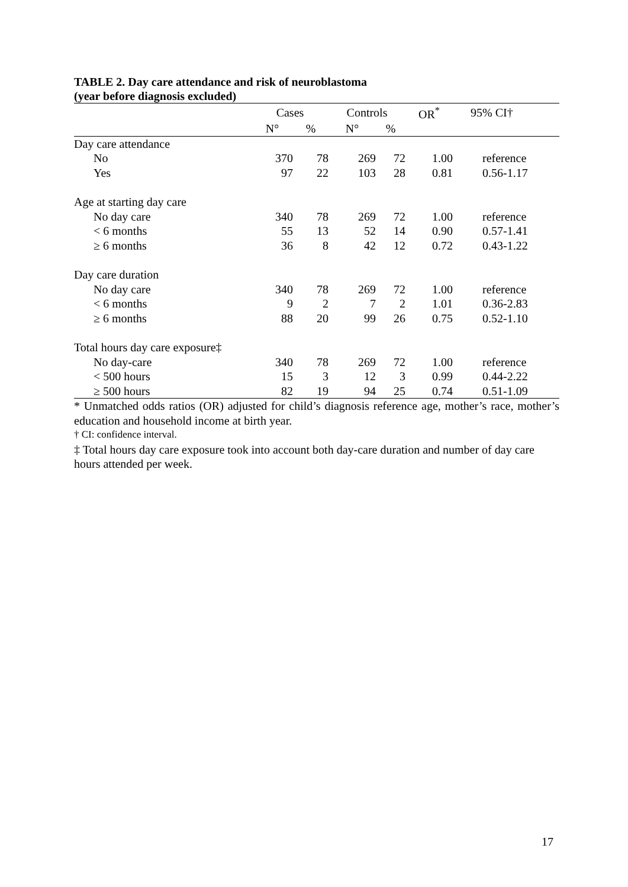TABLE 2. Day care attendance and risk of neuroblastoma
(year before diagnosis excluded)
| | Cases | | Controls | | OR<sup>*</sup> | 95% CI† |
| --- | --- | --- | --- | --- | --- | --- |
| | N° | % | N° | % | | |
| Day care attendance | | | | | | |
| No | 370 | 78 | 269 | 72 | 1.00 | reference |
| Yes | 97 | 22 | 103 | 28 | 0.81 | 0.56-1.17 |
| Age at starting day care | | | | | | |
| No day care | 340 | 78 | 269 | 72 | 1.00 | reference |
| < 6 months | 55 | 13 | 52 | 14 | 0.90 | 0.57-1.41 |
| ≥ 6 months | 36 | 8 | 42 | 12 | 0.72 | 0.43-1.22 |
| Day care duration | | | | | | |
| No day care | 340 | 78 | 269 | 72 | 1.00 | reference |
| < 6 months | 9 | 2 | 7 | 2 | 1.01 | 0.36-2.83 |
| ≥ 6 months | 88 | 20 | 99 | 26 | 0.75 | 0.52-1.10 |
| Total hours day care exposure‡ | | | | | | |
| No day-care | 340 | 78 | 269 | 72 | 1.00 | reference |
| < 500 hours | 15 | 3 | 12 | 3 | 0.99 | 0.44-2.22 |
| ≥ 500 hours | 82 | 19 | 94 | 25 | 0.74 | 0.51-1.09 |
* Unmatched odds ratios (OR) adjusted for child’s diagnosis reference age, mother’s race, mother’s education and household income at birth year.
† CI: confidence interval.
‡ Total hours day care exposure took into account both day-care duration and number of day care hours attended per week.
17